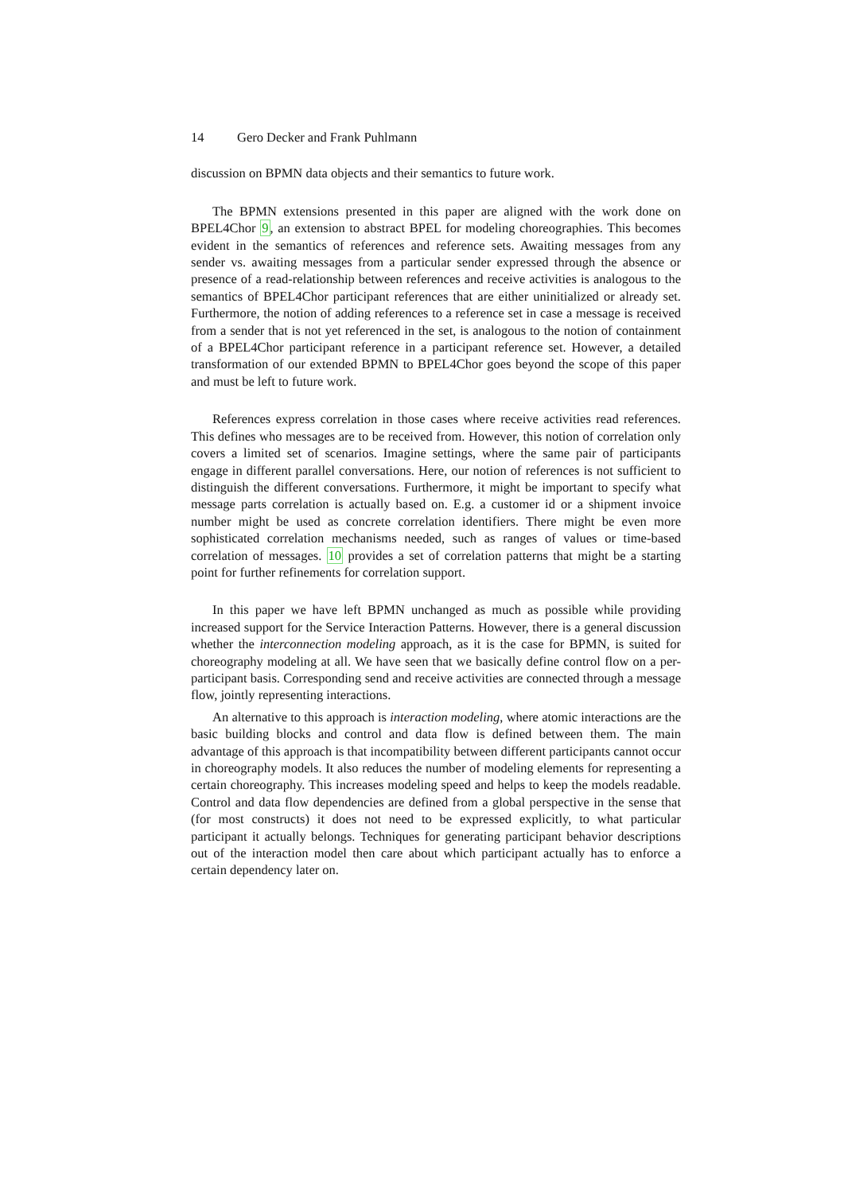14 Gero Decker and Frank Puhlmann
discussion on BPMN data objects and their semantics to future work.
The BPMN extensions presented in this paper are aligned with the work done on BPEL4Chor 9, an extension to abstract BPEL for modeling choreographies. This becomes evident in the semantics of references and reference sets. Awaiting messages from any sender vs. awaiting messages from a particular sender expressed through the absence or presence of a read-relationship between references and receive activities is analogous to the semantics of BPEL4Chor participant references that are either uninitialized or already set. Furthermore, the notion of adding references to a reference set in case a message is received from a sender that is not yet referenced in the set, is analogous to the notion of containment of a BPEL4Chor participant reference in a participant reference set. However, a detailed transformation of our extended BPMN to BPEL4Chor goes beyond the scope of this paper and must be left to future work.
References express correlation in those cases where receive activities read references. This defines who messages are to be received from. However, this notion of correlation only covers a limited set of scenarios. Imagine settings, where the same pair of participants engage in different parallel conversations. Here, our notion of references is not sufficient to distinguish the different conversations. Furthermore, it might be important to specify what message parts correlation is actually based on. E.g. a customer id or a shipment invoice number might be used as concrete correlation identifiers. There might be even more sophisticated correlation mechanisms needed, such as ranges of values or time-based correlation of messages. 10 provides a set of correlation patterns that might be a starting point for further refinements for correlation support.
In this paper we have left BPMN unchanged as much as possible while providing increased support for the Service Interaction Patterns. However, there is a general discussion whether the interconnection modeling approach, as it is the case for BPMN, is suited for choreography modeling at all. We have seen that we basically define control flow on a per-participant basis. Corresponding send and receive activities are connected through a message flow, jointly representing interactions.
An alternative to this approach is interaction modeling, where atomic interactions are the basic building blocks and control and data flow is defined between them. The main advantage of this approach is that incompatibility between different participants cannot occur in choreography models. It also reduces the number of modeling elements for representing a certain choreography. This increases modeling speed and helps to keep the models readable. Control and data flow dependencies are defined from a global perspective in the sense that (for most constructs) it does not need to be expressed explicitly, to what particular participant it actually belongs. Techniques for generating participant behavior descriptions out of the interaction model then care about which participant actually has to enforce a certain dependency later on.